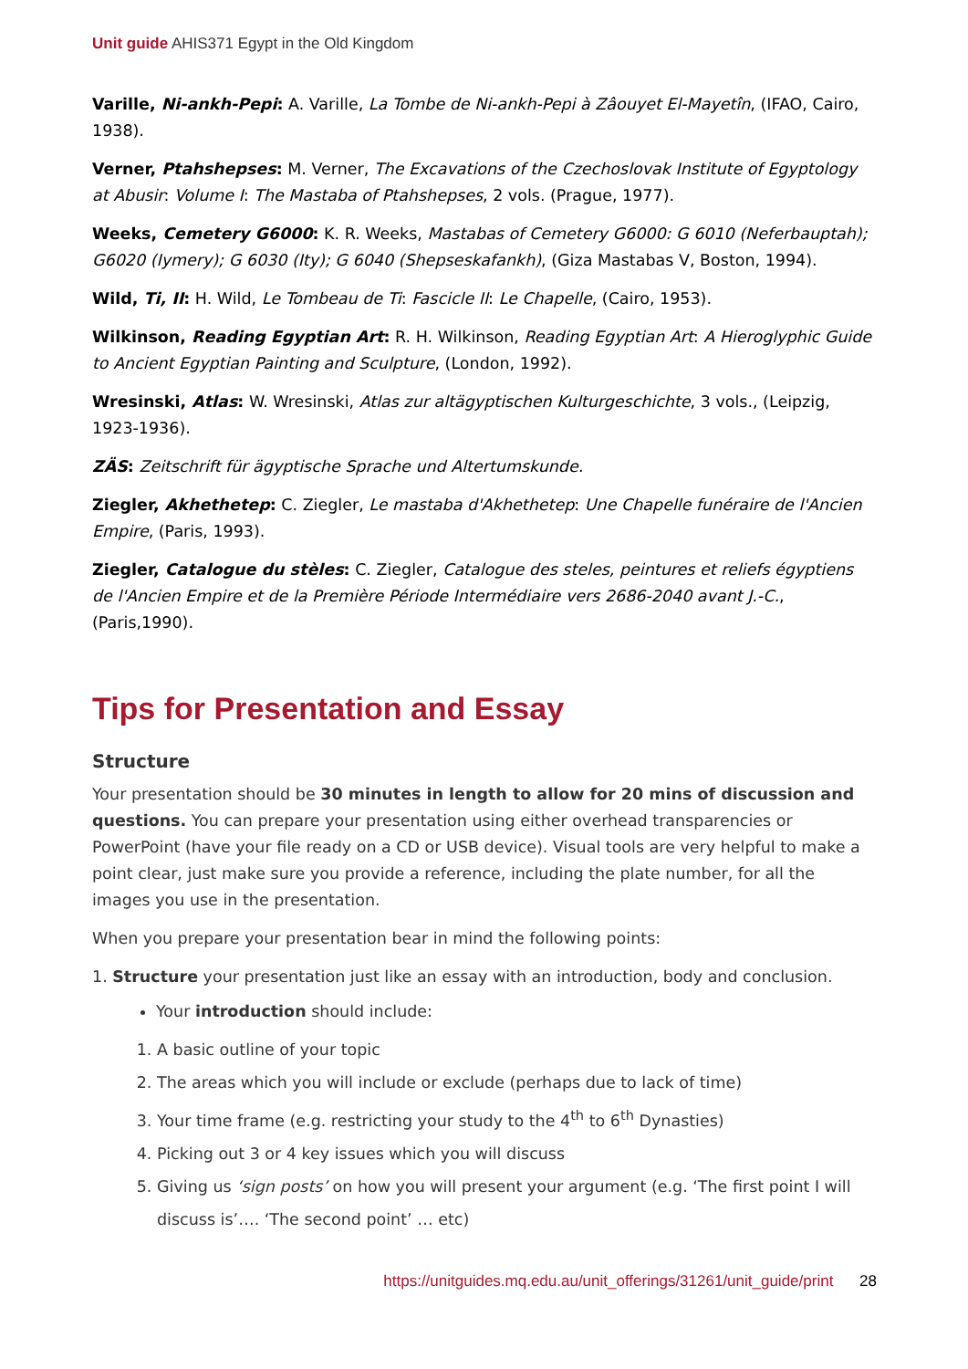Unit guide AHIS371 Egypt in the Old Kingdom
Varille, Ni-ankh-Pepi: A. Varille, La Tombe de Ni-ankh-Pepi à Zâouyet El-Mayetîn, (IFAO, Cairo, 1938).
Verner, Ptahshepses: M. Verner, The Excavations of the Czechoslovak Institute of Egyptology at Abusir: Volume I: The Mastaba of Ptahshepses, 2 vols. (Prague, 1977).
Weeks, Cemetery G6000: K. R. Weeks, Mastabas of Cemetery G6000: G 6010 (Neferbauptah); G6020 (Iymery); G 6030 (Ity); G 6040 (Shepseskafankh), (Giza Mastabas V, Boston, 1994).
Wild, Ti, II: H. Wild, Le Tombeau de Ti: Fascicle II: Le Chapelle, (Cairo, 1953).
Wilkinson, Reading Egyptian Art: R. H. Wilkinson, Reading Egyptian Art: A Hieroglyphic Guide to Ancient Egyptian Painting and Sculpture, (London, 1992).
Wresinski, Atlas: W. Wresinski, Atlas zur altägyptischen Kulturgeschichte, 3 vols., (Leipzig, 1923-1936).
ZÄS: Zeitschrift für ägyptische Sprache und Altertumskunde.
Ziegler, Akhethetep: C. Ziegler, Le mastaba d'Akhethetep: Une Chapelle funéraire de l'Ancien Empire, (Paris, 1993).
Ziegler, Catalogue du stèles: C. Ziegler, Catalogue des steles, peintures et reliefs égyptiens de l'Ancien Empire et de la Première Période Intermédiaire vers 2686-2040 avant J.-C., (Paris,1990).
Tips for Presentation and Essay
Structure
Your presentation should be 30 minutes in length to allow for 20 mins of discussion and questions. You can prepare your presentation using either overhead transparencies or PowerPoint (have your file ready on a CD or USB device). Visual tools are very helpful to make a point clear, just make sure you provide a reference, including the plate number, for all the images you use in the presentation.
When you prepare your presentation bear in mind the following points:
1. Structure your presentation just like an essay with an introduction, body and conclusion.
Your introduction should include:
1. A basic outline of your topic
2. The areas which you will include or exclude (perhaps due to lack of time)
3. Your time frame (e.g. restricting your study to the 4<sup>th</sup> to 6<sup>th</sup> Dynasties)
4. Picking out 3 or 4 key issues which you will discuss
5. Giving us ‘sign posts’ on how you will present your argument (e.g. ‘The first point I will discuss is’…. ‘The second point’ … etc)
https://unitguides.mq.edu.au/unit_offerings/31261/unit_guide/print 28